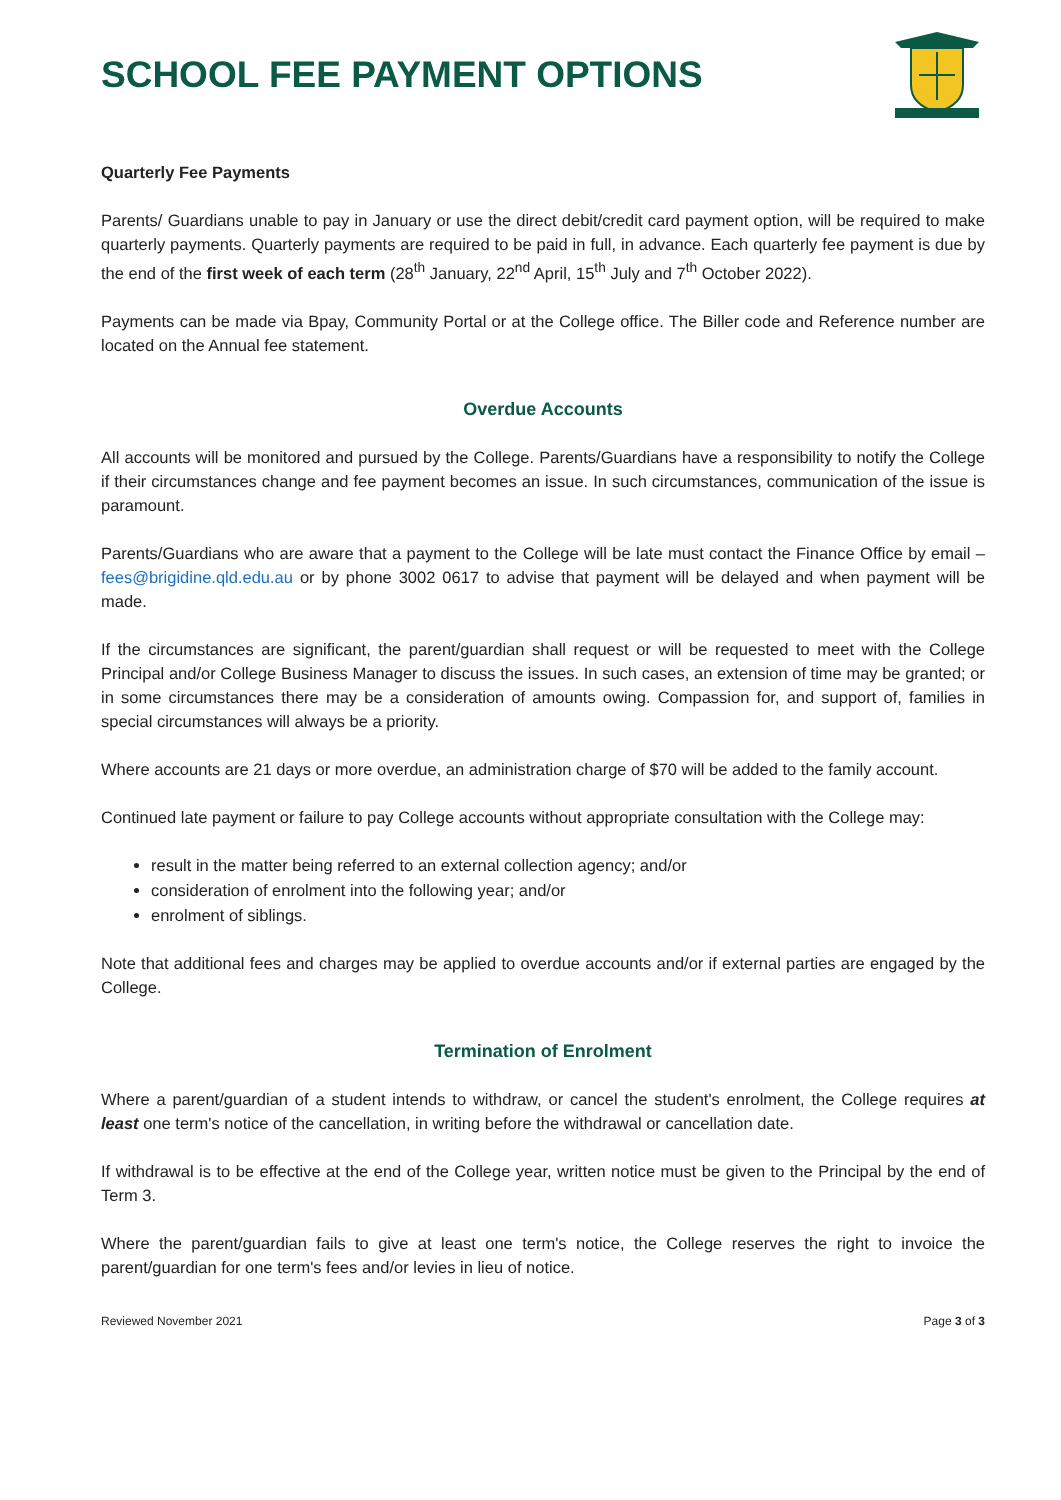SCHOOL FEE PAYMENT OPTIONS
Quarterly Fee Payments
Parents/ Guardians unable to pay in January or use the direct debit/credit card payment option, will be required to make quarterly payments. Quarterly payments are required to be paid in full, in advance. Each quarterly fee payment is due by the end of the first week of each term (28<sup>th</sup> January, 22<sup>nd</sup> April, 15<sup>th</sup> July and 7<sup>th</sup> October 2022).
Payments can be made via Bpay, Community Portal or at the College office. The Biller code and Reference number are located on the Annual fee statement.
Overdue Accounts
All accounts will be monitored and pursued by the College. Parents/Guardians have a responsibility to notify the College if their circumstances change and fee payment becomes an issue. In such circumstances, communication of the issue is paramount.
Parents/Guardians who are aware that a payment to the College will be late must contact the Finance Office by email – fees@brigidine.qld.edu.au or by phone 3002 0617 to advise that payment will be delayed and when payment will be made.
If the circumstances are significant, the parent/guardian shall request or will be requested to meet with the College Principal and/or College Business Manager to discuss the issues. In such cases, an extension of time may be granted; or in some circumstances there may be a consideration of amounts owing. Compassion for, and support of, families in special circumstances will always be a priority.
Where accounts are 21 days or more overdue, an administration charge of $70 will be added to the family account.
Continued late payment or failure to pay College accounts without appropriate consultation with the College may:
result in the matter being referred to an external collection agency; and/or
consideration of enrolment into the following year; and/or
enrolment of siblings.
Note that additional fees and charges may be applied to overdue accounts and/or if external parties are engaged by the College.
Termination of Enrolment
Where a parent/guardian of a student intends to withdraw, or cancel the student's enrolment, the College requires at least one term's notice of the cancellation, in writing before the withdrawal or cancellation date.
If withdrawal is to be effective at the end of the College year, written notice must be given to the Principal by the end of Term 3.
Where the parent/guardian fails to give at least one term's notice, the College reserves the right to invoice the parent/guardian for one term's fees and/or levies in lieu of notice.
Reviewed November 2021 Page 3 of 3